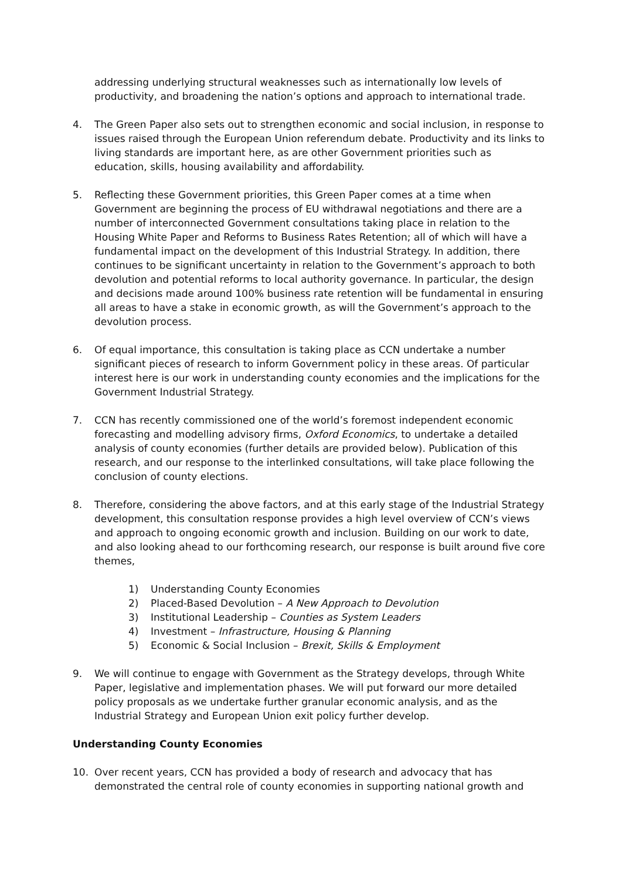addressing underlying structural weaknesses such as internationally low levels of productivity, and broadening the nation’s options and approach to international trade.
4. The Green Paper also sets out to strengthen economic and social inclusion, in response to issues raised through the European Union referendum debate. Productivity and its links to living standards are important here, as are other Government priorities such as education, skills, housing availability and affordability.
5. Reflecting these Government priorities, this Green Paper comes at a time when Government are beginning the process of EU withdrawal negotiations and there are a number of interconnected Government consultations taking place in relation to the Housing White Paper and Reforms to Business Rates Retention; all of which will have a fundamental impact on the development of this Industrial Strategy. In addition, there continues to be significant uncertainty in relation to the Government’s approach to both devolution and potential reforms to local authority governance. In particular, the design and decisions made around 100% business rate retention will be fundamental in ensuring all areas to have a stake in economic growth, as will the Government’s approach to the devolution process.
6. Of equal importance, this consultation is taking place as CCN undertake a number significant pieces of research to inform Government policy in these areas. Of particular interest here is our work in understanding county economies and the implications for the Government Industrial Strategy.
7. CCN has recently commissioned one of the world’s foremost independent economic forecasting and modelling advisory firms, Oxford Economics, to undertake a detailed analysis of county economies (further details are provided below). Publication of this research, and our response to the interlinked consultations, will take place following the conclusion of county elections.
8. Therefore, considering the above factors, and at this early stage of the Industrial Strategy development, this consultation response provides a high level overview of CCN’s views and approach to ongoing economic growth and inclusion. Building on our work to date, and also looking ahead to our forthcoming research, our response is built around five core themes,
1) Understanding County Economies
2) Placed-Based Devolution – A New Approach to Devolution
3) Institutional Leadership – Counties as System Leaders
4) Investment – Infrastructure, Housing & Planning
5) Economic & Social Inclusion – Brexit, Skills & Employment
9. We will continue to engage with Government as the Strategy develops, through White Paper, legislative and implementation phases. We will put forward our more detailed policy proposals as we undertake further granular economic analysis, and as the Industrial Strategy and European Union exit policy further develop.
Understanding County Economies
10. Over recent years, CCN has provided a body of research and advocacy that has demonstrated the central role of county economies in supporting national growth and